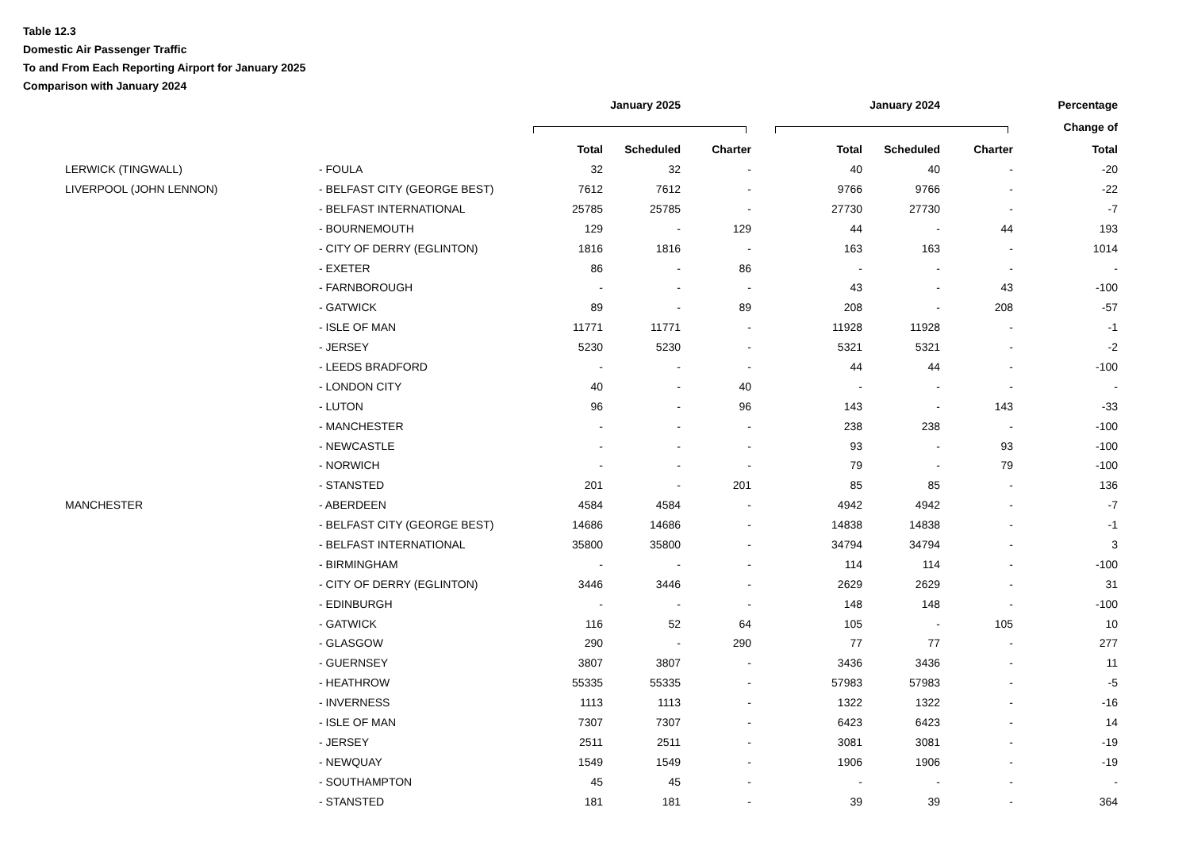Table 12.3
Domestic Air Passenger Traffic
To and From Each Reporting Airport for January 2025
Comparison with January 2024
| | | | January 2025 | | | January 2024 | | | Percentage |
| --- | --- | --- | --- | --- | --- | --- | --- | --- | --- |
| | | | | | | | | | Change of |
| | | | Total | Scheduled | Charter | Total | Scheduled | Charter | Total |
| | LERWICK (TINGWALL) | - FOULA | 32 | 32 | - | 40 | 40 | - | -20 |
| | LIVERPOOL (JOHN LENNON) | - BELFAST CITY (GEORGE BEST) | 7612 | 7612 | - | 9766 | 9766 | - | -22 |
| | | - BELFAST INTERNATIONAL | 25785 | 25785 | - | 27730 | 27730 | - | -7 |
| | | - BOURNEMOUTH | 129 | - | 129 | 44 | - | 44 | 193 |
| | | - CITY OF DERRY (EGLINTON) | 1816 | 1816 | - | 163 | 163 | - | 1014 |
| | | - EXETER | 86 | - | 86 | - | - | - | - |
| | | - FARNBOROUGH | - | - | - | 43 | - | 43 | -100 |
| | | - GATWICK | 89 | - | 89 | 208 | - | 208 | -57 |
| | | - ISLE OF MAN | 11771 | 11771 | - | 11928 | 11928 | - | -1 |
| | | - JERSEY | 5230 | 5230 | - | 5321 | 5321 | - | -2 |
| | | - LEEDS BRADFORD | - | - | - | 44 | 44 | - | -100 |
| | | - LONDON CITY | 40 | - | 40 | - | - | - | - |
| | | - LUTON | 96 | - | 96 | 143 | - | 143 | -33 |
| | | - MANCHESTER | - | - | - | 238 | 238 | - | -100 |
| | | - NEWCASTLE | - | - | - | 93 | - | 93 | -100 |
| | | - NORWICH | - | - | - | 79 | - | 79 | -100 |
| | | - STANSTED | 201 | - | 201 | 85 | 85 | - | 136 |
| | MANCHESTER | - ABERDEEN | 4584 | 4584 | - | 4942 | 4942 | - | -7 |
| | | - BELFAST CITY (GEORGE BEST) | 14686 | 14686 | - | 14838 | 14838 | - | -1 |
| | | - BELFAST INTERNATIONAL | 35800 | 35800 | - | 34794 | 34794 | - | 3 |
| | | - BIRMINGHAM | - | - | - | 114 | 114 | - | -100 |
| | | - CITY OF DERRY (EGLINTON) | 3446 | 3446 | - | 2629 | 2629 | - | 31 |
| | | - EDINBURGH | - | - | - | 148 | 148 | - | -100 |
| | | - GATWICK | 116 | 52 | 64 | 105 | - | 105 | 10 |
| | | - GLASGOW | 290 | - | 290 | 77 | 77 | - | 277 |
| | | - GUERNSEY | 3807 | 3807 | - | 3436 | 3436 | - | 11 |
| | | - HEATHROW | 55335 | 55335 | - | 57983 | 57983 | - | -5 |
| | | - INVERNESS | 1113 | 1113 | - | 1322 | 1322 | - | -16 |
| | | - ISLE OF MAN | 7307 | 7307 | - | 6423 | 6423 | - | 14 |
| | | - JERSEY | 2511 | 2511 | - | 3081 | 3081 | - | -19 |
| | | - NEWQUAY | 1549 | 1549 | - | 1906 | 1906 | - | -19 |
| | | - SOUTHAMPTON | 45 | 45 | - | - | - | - | - |
| | | - STANSTED | 181 | 181 | - | 39 | 39 | - | 364 |